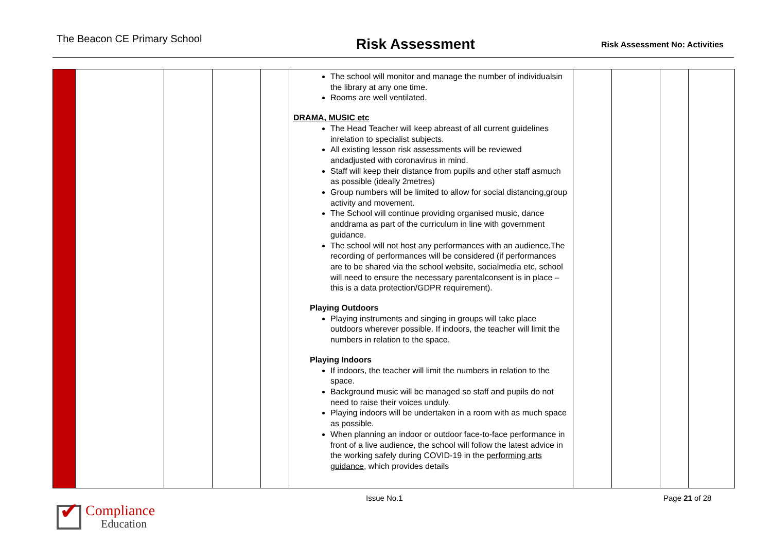The Beacon CE Primary School Risk Assessment Risk Assessment No: Activities
| | | | | | The school will monitor and manage the number of individualsin the library at any one time. Rooms are well ventilated. DRAMA, MUSIC etc The Head Teacher will keep abreast of all current guidelines inrelation to specialist subjects. All existing lesson risk assessments will be reviewed andadjusted with coronavirus in mind. Staff will keep their distance from pupils and other staff asmuch as possible (ideally 2metres) Group numbers will be limited to allow for social distancing,group activity and movement. The School will continue providing organised music, dance anddrama as part of the curriculum in line with government guidance. The school will not host any performances with an audience.The recording of performances will be considered (if performances are to be shared via the school website, socialmedia etc, school will need to ensure the necessary parentalconsent is in place – this is a data protection/GDPR requirement). Playing Outdoors Playing instruments and singing in groups will take place outdoors wherever possible. If indoors, the teacher will limit the numbers in relation to the space. Playing Indoors If indoors, the teacher will limit the numbers in relation to the space. Background music will be managed so staff and pupils do not need to raise their voices unduly. Playing indoors will be undertaken in a room with as much space as possible. When planning an indoor or outdoor face-to-face performance in front of a live audience, the school will follow the latest advice in the working safely during COVID-19 in the performing arts guidance , which provides details | | | | |
Issue No.1 Page 21 of 28
✔
Compliance
Education